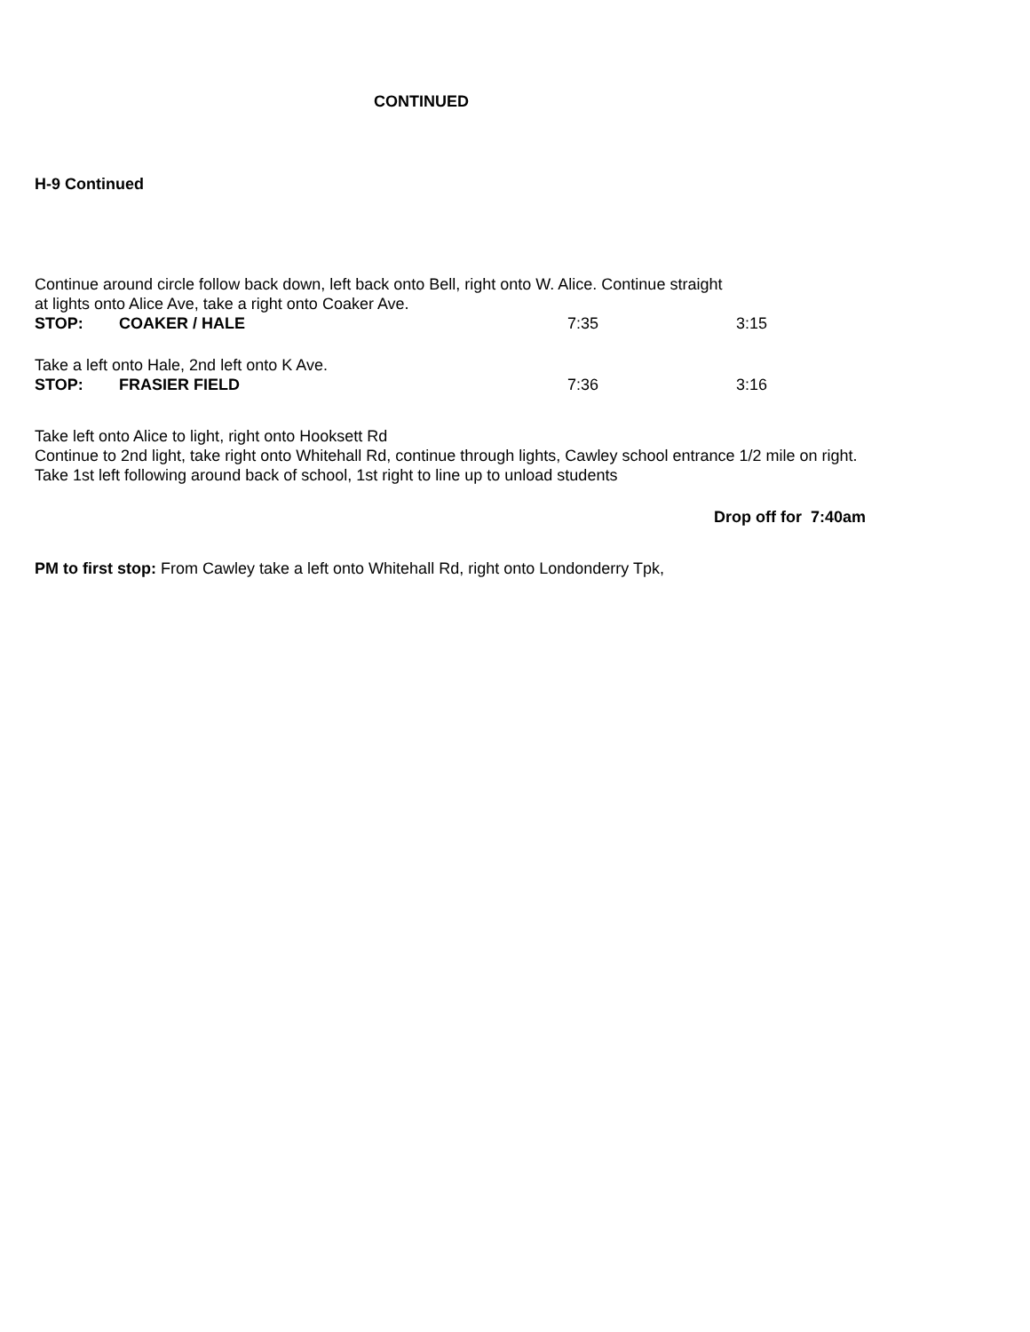CONTINUED
H-9 Continued
Continue around circle follow back down, left back onto Bell, right onto W. Alice. Continue straight
at lights onto Alice Ave, take a right onto Coaker Ave.
STOP: COAKER / HALE 7:35 3:15
Take a left onto Hale, 2nd left onto K Ave.
STOP: FRASIER FIELD 7:36 3:16
Take left onto Alice to light, right onto Hooksett Rd
Continue to 2nd light, take right onto Whitehall Rd, continue through lights, Cawley school entrance 1/2 mile on right.
Take 1st left following around back of school, 1st right to line up to unload students
Drop off for 7:40am
PM to first stop: From Cawley take a left onto Whitehall Rd, right onto Londonderry Tpk,